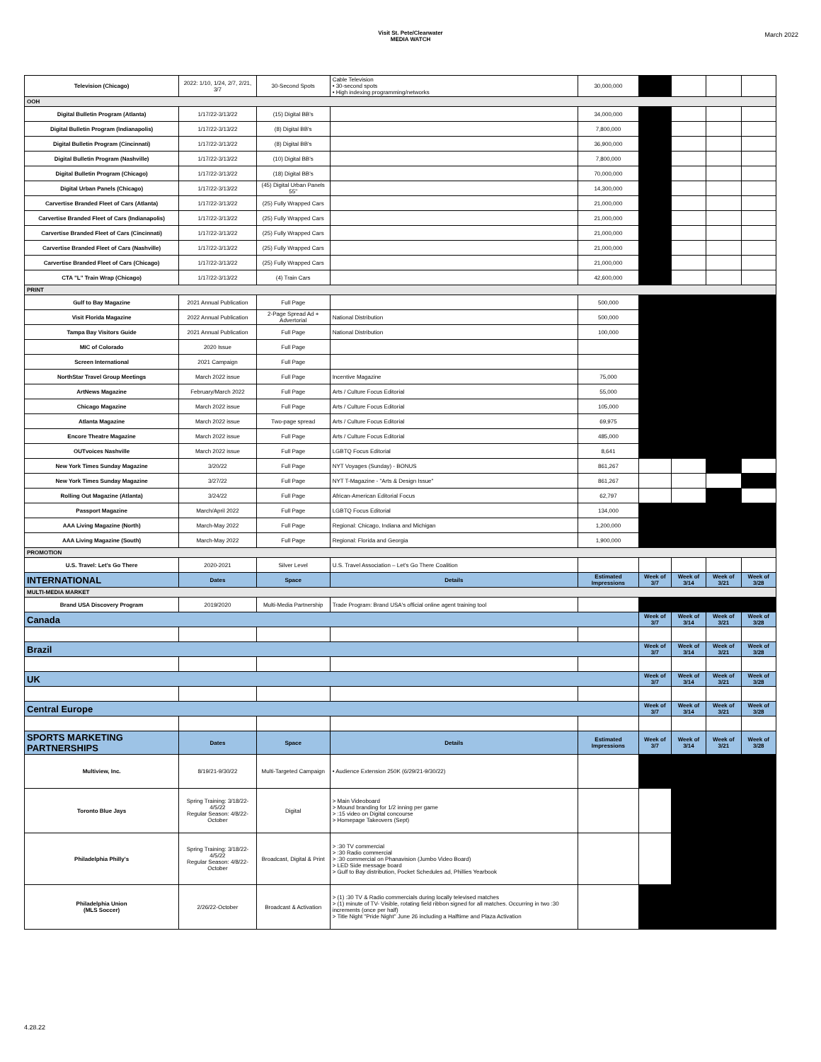Visit St. Pete/Clearwater
MEDIA WATCH
March 2022
| Television (Chicago) | 2022: 1/10, 1/24, 2/7, 2/21, 3/7 | 30-Second Spots | Cable Television • 30-second spots • High indexing programming/networks | 30,000,000 | | | | |
| OOH | | | | | | | | |
| Digital Bulletin Program (Atlanta) | 1/17/22-3/13/22 | (15) Digital BB's | | 34,000,000 | | | | |
| Digital Bulletin Program (Indianapolis) | 1/17/22-3/13/22 | (8) Digital BB's | | 7,800,000 | | | | |
| Digital Bulletin Program (Cincinnati) | 1/17/22-3/13/22 | (8) Digital BB's | | 36,900,000 | | | | |
| Digital Bulletin Program (Nashville) | 1/17/22-3/13/22 | (10) Digital BB's | | 7,800,000 | | | | |
| Digital Bulletin Program (Chicago) | 1/17/22-3/13/22 | (18) Digital BB's | | 70,000,000 | | | | |
| Digital Urban Panels (Chicago) | 1/17/22-3/13/22 | (45) Digital Urban Panels 55" | | 14,300,000 | | | | |
| Carvertise Branded Fleet of Cars (Atlanta) | 1/17/22-3/13/22 | (25) Fully Wrapped Cars | | 21,000,000 | | | | |
| Carvertise Branded Fleet of Cars (Indianapolis) | 1/17/22-3/13/22 | (25) Fully Wrapped Cars | | 21,000,000 | | | | |
| Carvertise Branded Fleet of Cars (Cincinnati) | 1/17/22-3/13/22 | (25) Fully Wrapped Cars | | 21,000,000 | | | | |
| Carvertise Branded Fleet of Cars (Nashville) | 1/17/22-3/13/22 | (25) Fully Wrapped Cars | | 21,000,000 | | | | |
| Carvertise Branded Fleet of Cars (Chicago) | 1/17/22-3/13/22 | (25) Fully Wrapped Cars | | 21,000,000 | | | | |
| CTA "L" Train Wrap (Chicago) | 1/17/22-3/13/22 | (4) Train Cars | | 42,600,000 | | | | |
| PRINT | | | | | | | | |
| Gulf to Bay Magazine | 2021 Annual Publication | Full Page | | 500,000 | | | | |
| Visit Florida Magazine | 2022 Annual Publication | 2-Page Spread Ad + Advertorial | National Distribution | 500,000 | | | | |
| Tampa Bay Visitors Guide | 2021 Annual Publication | Full Page | National Distribution | 100,000 | | | | |
| MIC of Colorado | 2020 Issue | Full Page | | | | | | |
| Screen International | 2021 Campaign | Full Page | | | | | | |
| NorthStar Travel Group Meetings | March 2022 issue | Full Page | Incentive Magazine | 75,000 | | | | |
| ArtNews Magazine | February/March 2022 | Full Page | Arts / Culture Focus Editorial | 55,000 | | | | |
| Chicago Magazine | March 2022 issue | Full Page | Arts / Culture Focus Editorial | 105,000 | | | | |
| Atlanta Magazine | March 2022 issue | Two-page spread | Arts / Culture Focus Editorial | 69,975 | | | | |
| Encore Theatre Magazine | March 2022 issue | Full Page | Arts / Culture Focus Editorial | 485,000 | | | | |
| OUTvoices Nashville | March 2022 issue | Full Page | LGBTQ Focus Editorial | 8,641 | | | | |
| New York Times Sunday Magazine | 3/20/22 | Full Page | NYT Voyages (Sunday) - BONUS | 861,267 | | | | |
| New York Times Sunday Magazine | 3/27/22 | Full Page | NYT T-Magazine - "Arts & Design Issue" | 861,267 | | | | |
| Rolling Out Magazine (Atlanta) | 3/24/22 | Full Page | African-American Editorial Focus | 62,797 | | | | |
| Passport Magazine | March/April 2022 | Full Page | LGBTQ Focus Editorial | 134,000 | | | | |
| AAA Living Magazine (North) | March-May 2022 | Full Page | Regional: Chicago, Indiana and Michigan | 1,200,000 | | | | |
| AAA Living Magazine (South) | March-May 2022 | Full Page | Regional: Florida and Georgia | 1,900,000 | | | | |
| PROMOTION | | | | | | | | |
| U.S. Travel: Let's Go There | 2020-2021 | Silver Level | U.S. Travel Association – Let's Go There Coalition | | | | | |
| INTERNATIONAL | Dates | Space | Details | Estimated Impressions | Week of 3/7 | Week of 3/14 | Week of 3/21 | Week of 3/28 |
| MULTI-MEDIA MARKET | | | | | | | | |
| Brand USA Discovery Program | 2019/2020 | Multi-Media Partnership | Trade Program: Brand USA's official online agent training tool | | | | | |
| Canada | | | | | Week of 3/7 | Week of 3/14 | Week of 3/21 | Week of 3/28 |
| Brazil | | | | | Week of 3/7 | Week of 3/14 | Week of 3/21 | Week of 3/28 |
| UK | | | | | Week of 3/7 | Week of 3/14 | Week of 3/21 | Week of 3/28 |
| Central Europe | | | | | Week of 3/7 | Week of 3/14 | Week of 3/21 | Week of 3/28 |
| SPORTS MARKETING PARTNERSHIPS | Dates | Space | Details | Estimated Impressions | Week of 3/7 | Week of 3/14 | Week of 3/21 | Week of 3/28 |
| Multiview, Inc. | 8/19/21-9/30/22 | Multi-Targeted Campaign | • Audience Extension 250K (6/29/21-9/30/22) | | | | | |
| Toronto Blue Jays | Spring Training: 3/18/22-4/5/22 Regular Season: 4/8/22-October | Digital | > Main Videoboard > Mound branding for 1/2 inning per game > :15 video on Digital concourse > Homepage Takeovers (Sept) | | | | | |
| Philadelphia Philly's | Spring Training: 3/18/22-4/5/22 Regular Season: 4/8/22-October | Broadcast, Digital & Print | > :30 TV commercial > :30 Radio commercial > :30 commercial on Phanavision (Jumbo Video Board) > LED Side message board > Gulf to Bay distribution, Pocket Schedules ad, Phillies Yearbook | | | | | |
| Philadelphia Union (MLS Soccer) | 2/26/22-October | Broadcast & Activation | > (1) :30 TV & Radio commercials during locally televised matches > (1) minute of TV- Visible, rotating field ribbon signed for all matches. Occurring in two :30 increments (once per half) > Title Night "Pride Night" June 26 including a Halftime and Plaza Activation | | | | | |
4.28.22